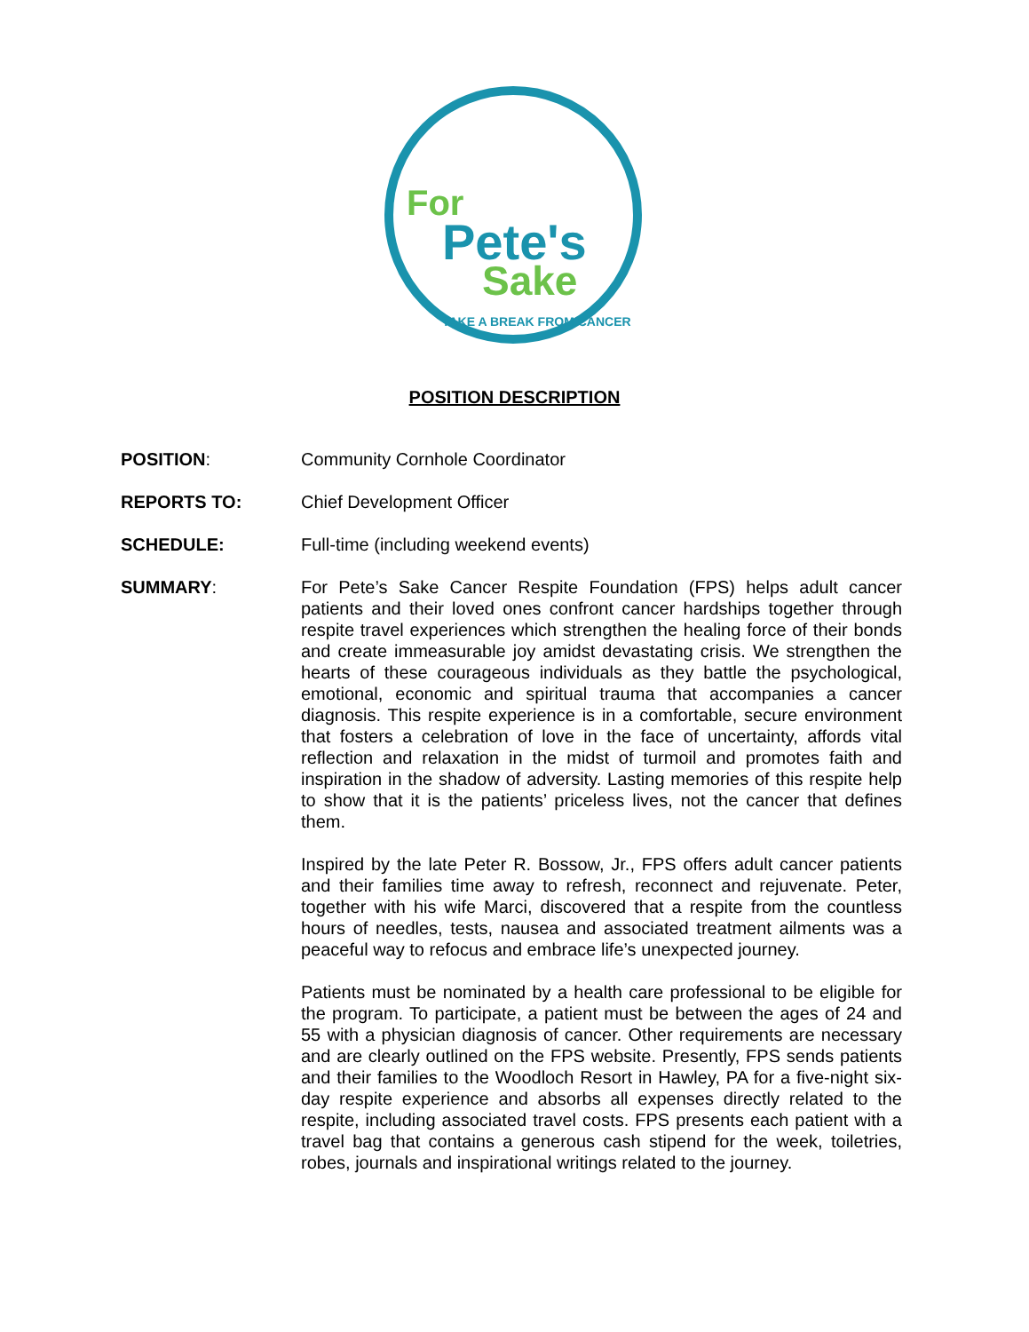For
Pete's
Sake
TAKE A BREAK FROM CANCER
POSITION DESCRIPTION
POSITION: Community Cornhole Coordinator
REPORTS TO: Chief Development Officer
SCHEDULE: Full-time (including weekend events)
SUMMARY: For Pete’s Sake Cancer Respite Foundation (FPS) helps adult cancer patients and their loved ones confront cancer hardships together through respite travel experiences which strengthen the healing force of their bonds and create immeasurable joy amidst devastating crisis. We strengthen the hearts of these courageous individuals as they battle the psychological, emotional, economic and spiritual trauma that accompanies a cancer diagnosis. This respite experience is in a comfortable, secure environment that fosters a celebration of love in the face of uncertainty, affords vital reflection and relaxation in the midst of turmoil and promotes faith and inspiration in the shadow of adversity. Lasting memories of this respite help to show that it is the patients’ priceless lives, not the cancer that defines them.
Inspired by the late Peter R. Bossow, Jr., FPS offers adult cancer patients and their families time away to refresh, reconnect and rejuvenate. Peter, together with his wife Marci, discovered that a respite from the countless hours of needles, tests, nausea and associated treatment ailments was a peaceful way to refocus and embrace life’s unexpected journey.
Patients must be nominated by a health care professional to be eligible for the program. To participate, a patient must be between the ages of 24 and 55 with a physician diagnosis of cancer. Other requirements are necessary and are clearly outlined on the FPS website. Presently, FPS sends patients and their families to the Woodloch Resort in Hawley, PA for a five-night six-day respite experience and absorbs all expenses directly related to the respite, including associated travel costs. FPS presents each patient with a travel bag that contains a generous cash stipend for the week, toiletries, robes, journals and inspirational writings related to the journey.